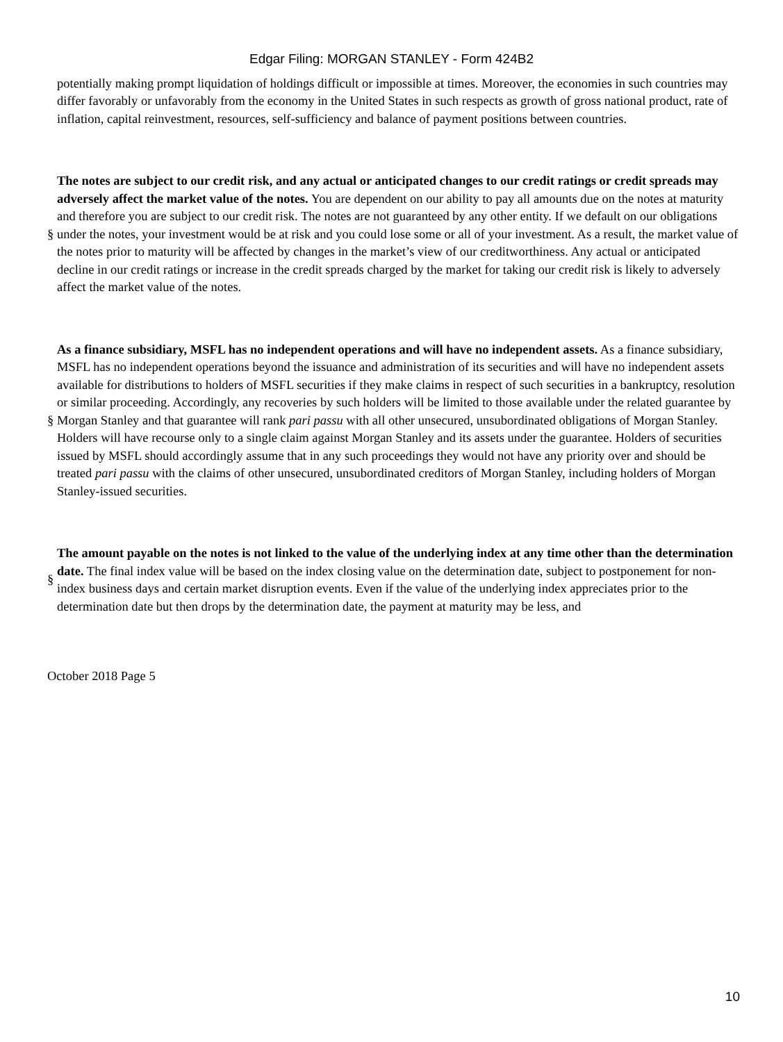Edgar Filing: MORGAN STANLEY - Form 424B2
potentially making prompt liquidation of holdings difficult or impossible at times. Moreover, the economies in such countries may differ favorably or unfavorably from the economy in the United States in such respects as growth of gross national product, rate of inflation, capital reinvestment, resources, self-sufficiency and balance of payment positions between countries.
§
The notes are subject to our credit risk, and any actual or anticipated changes to our credit ratings or credit spreads may adversely affect the market value of the notes. You are dependent on our ability to pay all amounts due on the notes at maturity and therefore you are subject to our credit risk. The notes are not guaranteed by any other entity. If we default on our obligations under the notes, your investment would be at risk and you could lose some or all of your investment. As a result, the market value of the notes prior to maturity will be affected by changes in the market’s view of our creditworthiness. Any actual or anticipated decline in our credit ratings or increase in the credit spreads charged by the market for taking our credit risk is likely to adversely affect the market value of the notes.
§
As a finance subsidiary, MSFL has no independent operations and will have no independent assets. As a finance subsidiary, MSFL has no independent operations beyond the issuance and administration of its securities and will have no independent assets available for distributions to holders of MSFL securities if they make claims in respect of such securities in a bankruptcy, resolution or similar proceeding. Accordingly, any recoveries by such holders will be limited to those available under the related guarantee by Morgan Stanley and that guarantee will rank pari passu with all other unsecured, unsubordinated obligations of Morgan Stanley. Holders will have recourse only to a single claim against Morgan Stanley and its assets under the guarantee. Holders of securities issued by MSFL should accordingly assume that in any such proceedings they would not have any priority over and should be treated pari passu with the claims of other unsecured, unsubordinated creditors of Morgan Stanley, including holders of Morgan Stanley-issued securities.
§
The amount payable on the notes is not linked to the value of the underlying index at any time other than the determination date. The final index value will be based on the index closing value on the determination date, subject to postponement for non-index business days and certain market disruption events. Even if the value of the underlying index appreciates prior to the determination date but then drops by the determination date, the payment at maturity may be less, and
October 2018 Page 5
10